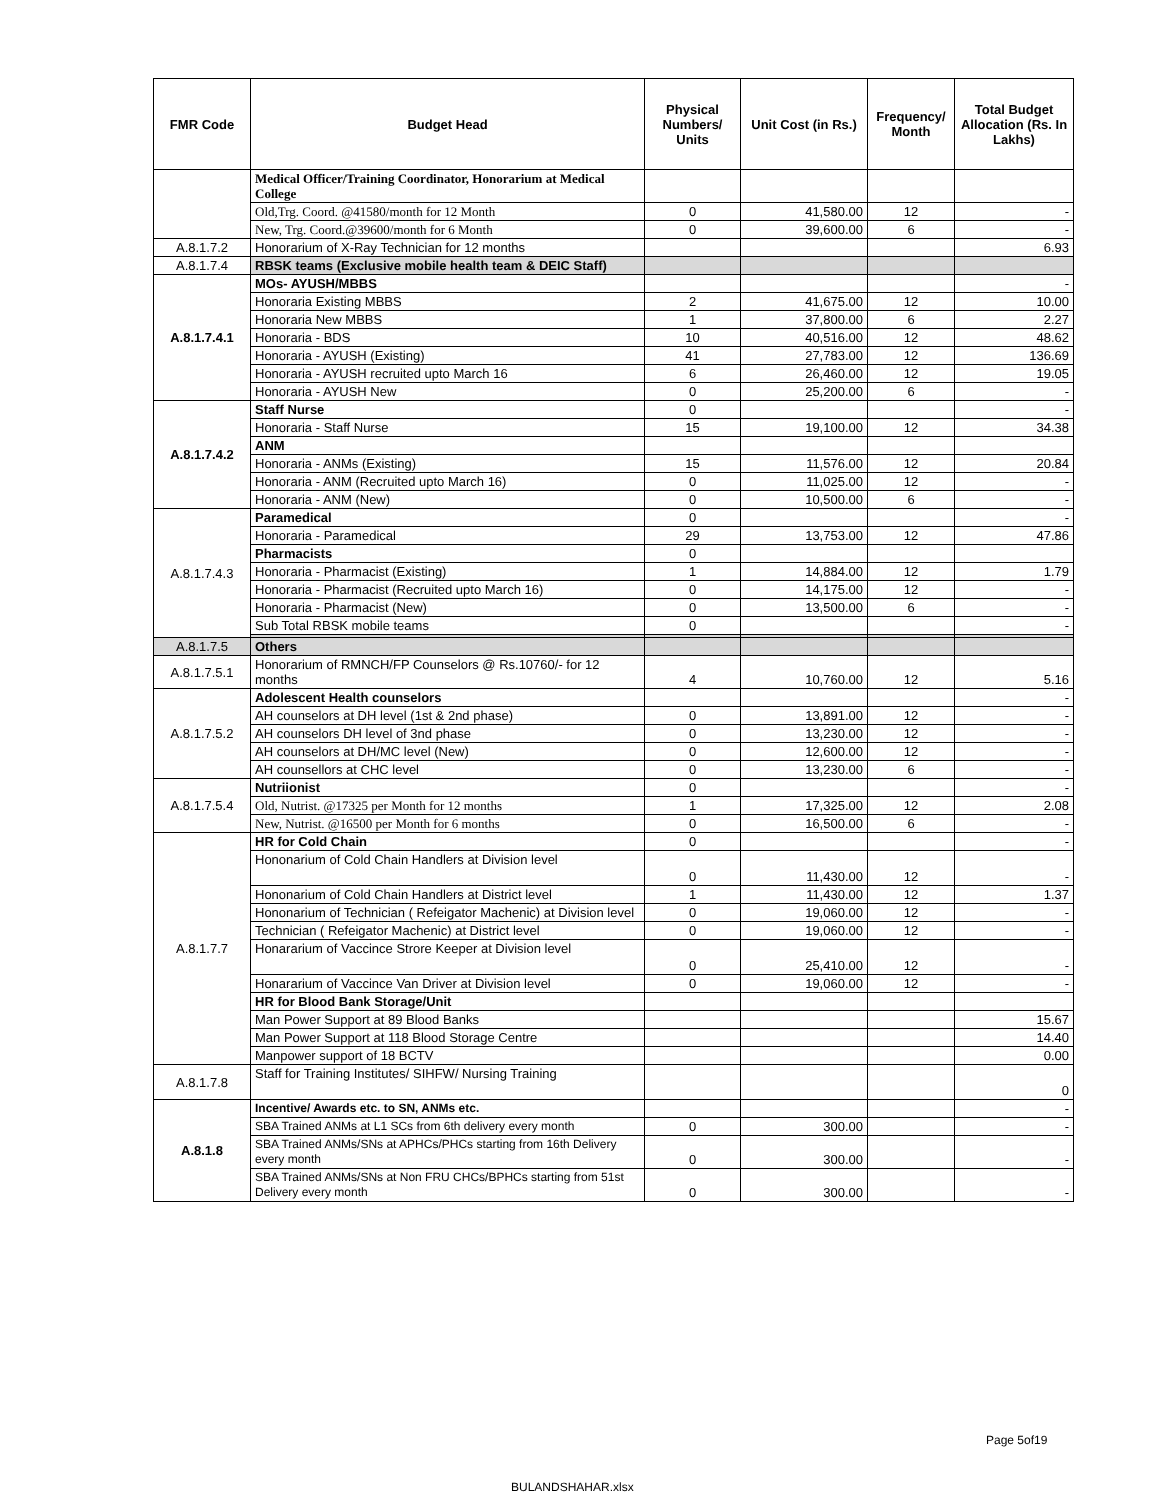| FMR Code | Budget Head | Physical Numbers/ Units | Unit Cost (in Rs.) | Frequency/ Month | Total Budget Allocation (Rs. In Lakhs) |
| --- | --- | --- | --- | --- | --- |
| | Medical Officer/Training Coordinator, Honorarium at Medical College | | | | |
| | Old,Trg. Coord. @41580/month for 12 Month | 0 | 41,580.00 | 12 | - |
| | New, Trg. Coord.@39600/month for 6 Month | 0 | 39,600.00 | 6 | - |
| A.8.1.7.2 | Honorarium of X-Ray Technician for 12 months | | | | 6.93 |
| A.8.1.7.4 | RBSK teams (Exclusive mobile health team & DEIC Staff) | | | | |
| A.8.1.7.4.1 | MOs- AYUSH/MBBS | | | | - |
| | Honoraria Existing MBBS | 2 | 41,675.00 | 12 | 10.00 |
| | Honoraria New MBBS | 1 | 37,800.00 | 6 | 2.27 |
| | Honoraria - BDS | 10 | 40,516.00 | 12 | 48.62 |
| | Honoraria - AYUSH (Existing) | 41 | 27,783.00 | 12 | 136.69 |
| | Honoraria - AYUSH recruited upto March 16 | 6 | 26,460.00 | 12 | 19.05 |
| | Honoraria - AYUSH New | 0 | 25,200.00 | 6 | - |
| A.8.1.7.4.2 | Staff Nurse | 0 | | | - |
| | Honoraria - Staff Nurse | 15 | 19,100.00 | 12 | 34.38 |
| | ANM | | | | |
| | Honoraria - ANMs (Existing) | 15 | 11,576.00 | 12 | 20.84 |
| | Honoraria - ANM (Recruited upto March 16) | 0 | 11,025.00 | 12 | - |
| | Honoraria - ANM (New) | 0 | 10,500.00 | 6 | - |
| A.8.1.7.4.3 | Paramedical | 0 | | | - |
| | Honoraria - Paramedical | 29 | 13,753.00 | 12 | 47.86 |
| | Pharmacists | 0 | | | |
| | Honoraria - Pharmacist (Existing) | 1 | 14,884.00 | 12 | 1.79 |
| | Honoraria - Pharmacist (Recruited upto March 16) | 0 | 14,175.00 | 12 | - |
| | Honoraria - Pharmacist (New) | 0 | 13,500.00 | 6 | - |
| | Sub Total RBSK mobile teams | 0 | | | - |
| A.8.1.7.5 | Others | | | | |
| A.8.1.7.5.1 | Honorarium of RMNCH/FP Counselors @ Rs.10760/- for 12 months | 4 | 10,760.00 | 12 | 5.16 |
| A.8.1.7.5.2 | Adolescent Health counselors | | | | - |
| | AH counselors at DH level (1st & 2nd phase) | 0 | 13,891.00 | 12 | - |
| | AH counselors DH level of 3nd phase | 0 | 13,230.00 | 12 | - |
| | AH counselors at DH/MC level (New) | 0 | 12,600.00 | 12 | - |
| | AH counsellors at CHC level | 0 | 13,230.00 | 6 | - |
| A.8.1.7.5.4 | Nutriionist | 0 | | | - |
| | Old, Nutrist. @17325 per Month for 12 months | 1 | 17,325.00 | 12 | 2.08 |
| | New, Nutrist. @16500 per Month for 6 months | 0 | 16,500.00 | 6 | - |
| A.8.1.7.7 | HR for Cold Chain | 0 | | | - |
| | Hononarium of Cold Chain Handlers at Division level | 0 | 11,430.00 | 12 | - |
| | Hononarium of Cold Chain Handlers at District level | 1 | 11,430.00 | 12 | 1.37 |
| | Hononarium of Technician ( Refeigator Machenic) at Division level | 0 | 19,060.00 | 12 | - |
| | Technician ( Refeigator Machenic) at District level | 0 | 19,060.00 | 12 | - |
| | Honararium of Vaccince Strore Keeper at Division level | 0 | 25,410.00 | 12 | - |
| | Honararium of Vaccince Van Driver at Division level | 0 | 19,060.00 | 12 | - |
| | HR for Blood Bank Storage/Unit | | | | |
| | Man Power Support at 89 Blood Banks | | | | 15.67 |
| | Man Power Support at 118 Blood Storage Centre | | | | 14.40 |
| | Manpower support of 18 BCTV | | | | 0.00 |
| A.8.1.7.8 | Staff for Training Institutes/ SIHFW/ Nursing Training | | | | 0 |
| A.8.1.8 | Incentive/ Awards etc. to SN, ANMs etc. | | | | - |
| | SBA Trained ANMs at L1 SCs from 6th delivery every month | 0 | 300.00 | | - |
| | SBA Trained ANMs/SNs at APHCs/PHCs starting from 16th Delivery every month | 0 | 300.00 | | - |
| | SBA Trained ANMs/SNs at Non FRU CHCs/BPHCs starting from 51st Delivery every month | 0 | 300.00 | | - |
Page 5of19
BULANDSHAHAR.xlsx